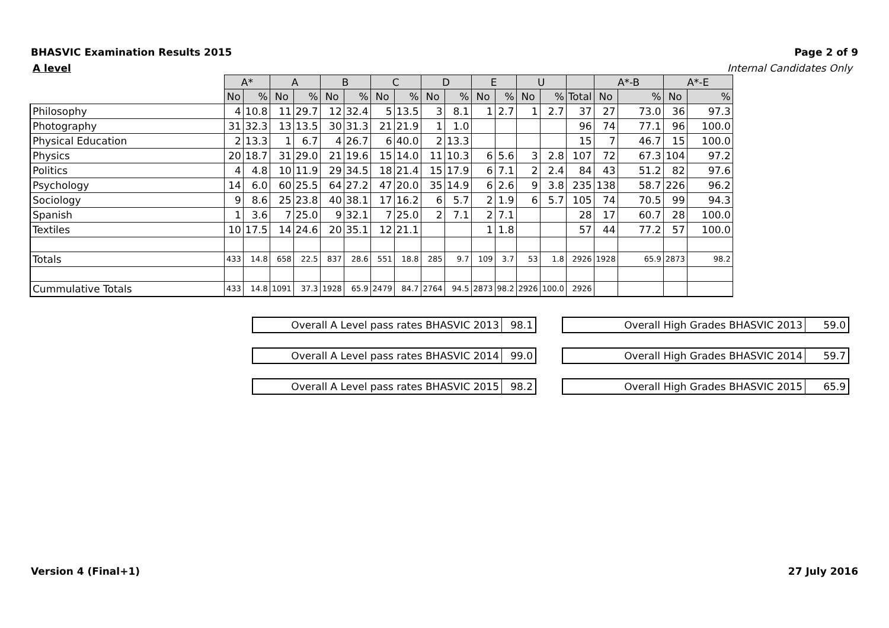BHASVIC Examination Results 2015 Page 2 of 9
A level Internal Candidates Only
| | A* | | A | | B | | C | | D | | E | | U | | | A*-B | | A*-E | |
| | No | % | No | % | No | % | No | % | No | % | No | % | No | % | Total | No | % | No | % |
| Philosophy | 4 | 10.8 | 11 | 29.7 | 12 | 32.4 | 5 | 13.5 | 3 | 8.1 | 1 | 2.7 | 1 | 2.7 | 37 | 27 | 73.0 | 36 | 97.3 |
| Photography | 31 | 32.3 | 13 | 13.5 | 30 | 31.3 | 21 | 21.9 | 1 | 1.0 | | | | | 96 | 74 | 77.1 | 96 | 100.0 |
| Physical Education | 2 | 13.3 | 1 | 6.7 | 4 | 26.7 | 6 | 40.0 | 2 | 13.3 | | | | | 15 | 7 | 46.7 | 15 | 100.0 |
| Physics | 20 | 18.7 | 31 | 29.0 | 21 | 19.6 | 15 | 14.0 | 11 | 10.3 | 6 | 5.6 | 3 | 2.8 | 107 | 72 | 67.3 | 104 | 97.2 |
| Politics | 4 | 4.8 | 10 | 11.9 | 29 | 34.5 | 18 | 21.4 | 15 | 17.9 | 6 | 7.1 | 2 | 2.4 | 84 | 43 | 51.2 | 82 | 97.6 |
| Psychology | 14 | 6.0 | 60 | 25.5 | 64 | 27.2 | 47 | 20.0 | 35 | 14.9 | 6 | 2.6 | 9 | 3.8 | 235 | 138 | 58.7 | 226 | 96.2 |
| Sociology | 9 | 8.6 | 25 | 23.8 | 40 | 38.1 | 17 | 16.2 | 6 | 5.7 | 2 | 1.9 | 6 | 5.7 | 105 | 74 | 70.5 | 99 | 94.3 |
| Spanish | 1 | 3.6 | 7 | 25.0 | 9 | 32.1 | 7 | 25.0 | 2 | 7.1 | 2 | 7.1 | | | 28 | 17 | 60.7 | 28 | 100.0 |
| Textiles | 10 | 17.5 | 14 | 24.6 | 20 | 35.1 | 12 | 21.1 | | | 1 | 1.8 | | | 57 | 44 | 77.2 | 57 | 100.0 |
| Totals | 433 | 14.8 | 658 | 22.5 | 837 | 28.6 | 551 | 18.8 | 285 | 9.7 | 109 | 3.7 | 53 | 1.8 | 2926 | 1928 | 65.9 | 2873 | 98.2 |
| Cummulative Totals | 433 | 14.8 | 1091 | 37.3 | 1928 | 65.9 | 2479 | 84.7 | 2764 | 94.5 | 2873 | 98.2 | 2926 | 100.0 | 2926 | | | | |
Overall A Level pass rates BHASVIC 2013 98.1
Overall High Grades BHASVIC 2013 59.0
Overall A Level pass rates BHASVIC 2014 99.0
Overall High Grades BHASVIC 2014 59.7
Overall A Level pass rates BHASVIC 2015 98.2
Overall High Grades BHASVIC 2015 65.9
Version 4 (Final+1) 27 July 2016